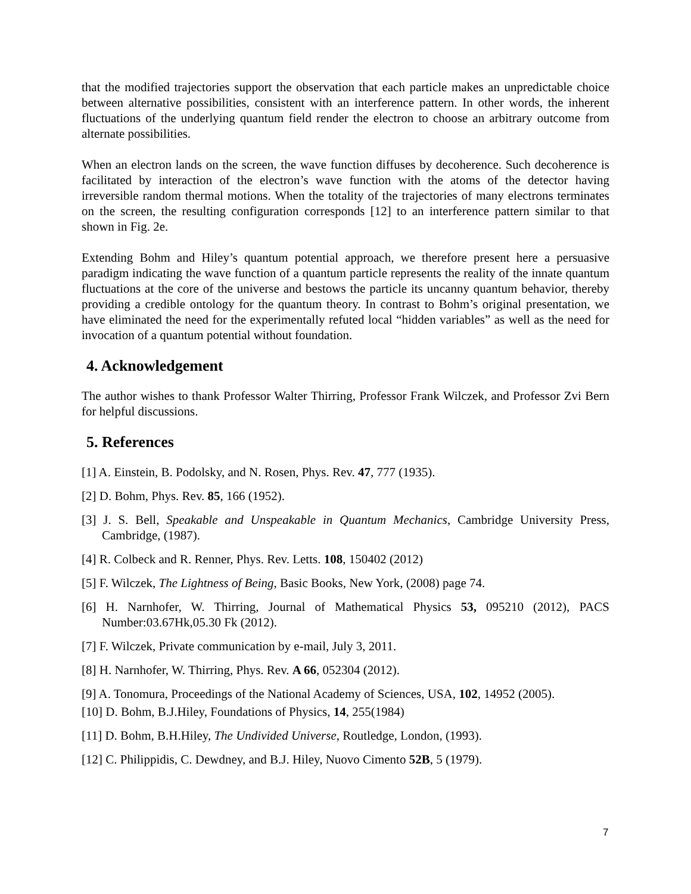that the modified trajectories support the observation that each particle makes an unpredictable choice between alternative possibilities, consistent with an interference pattern. In other words, the inherent fluctuations of the underlying quantum field render the electron to choose an arbitrary outcome from alternate possibilities.
When an electron lands on the screen, the wave function diffuses by decoherence. Such decoherence is facilitated by interaction of the electron’s wave function with the atoms of the detector having irreversible random thermal motions. When the totality of the trajectories of many electrons terminates on the screen, the resulting configuration corresponds [12] to an interference pattern similar to that shown in Fig. 2e.
Extending Bohm and Hiley’s quantum potential approach, we therefore present here a persuasive paradigm indicating the wave function of a quantum particle represents the reality of the innate quantum fluctuations at the core of the universe and bestows the particle its uncanny quantum behavior, thereby providing a credible ontology for the quantum theory. In contrast to Bohm’s original presentation, we have eliminated the need for the experimentally refuted local “hidden variables” as well as the need for invocation of a quantum potential without foundation.
4. Acknowledgement
The author wishes to thank Professor Walter Thirring, Professor Frank Wilczek, and Professor Zvi Bern for helpful discussions.
5. References
[1] A. Einstein, B. Podolsky, and N. Rosen, Phys. Rev. 47, 777 (1935).
[2] D. Bohm, Phys. Rev. 85, 166 (1952).
[3] J. S. Bell, Speakable and Unspeakable in Quantum Mechanics, Cambridge University Press, Cambridge, (1987).
[4] R. Colbeck and R. Renner, Phys. Rev. Letts. 108, 150402 (2012)
[5] F. Wilczek, The Lightness of Being, Basic Books, New York, (2008) page 74.
[6] H. Narnhofer, W. Thirring, Journal of Mathematical Physics 53, 095210 (2012), PACS Number:03.67Hk,05.30 Fk (2012).
[7] F. Wilczek, Private communication by e-mail, July 3, 2011.
[8] H. Narnhofer, W. Thirring, Phys. Rev. A 66, 052304 (2012).
[9] A. Tonomura, Proceedings of the National Academy of Sciences, USA, 102, 14952 (2005).
[10] D. Bohm, B.J.Hiley, Foundations of Physics, 14, 255(1984)
[11] D. Bohm, B.H.Hiley, The Undivided Universe, Routledge, London, (1993).
[12] C. Philippidis, C. Dewdney, and B.J. Hiley, Nuovo Cimento 52B, 5 (1979).
7